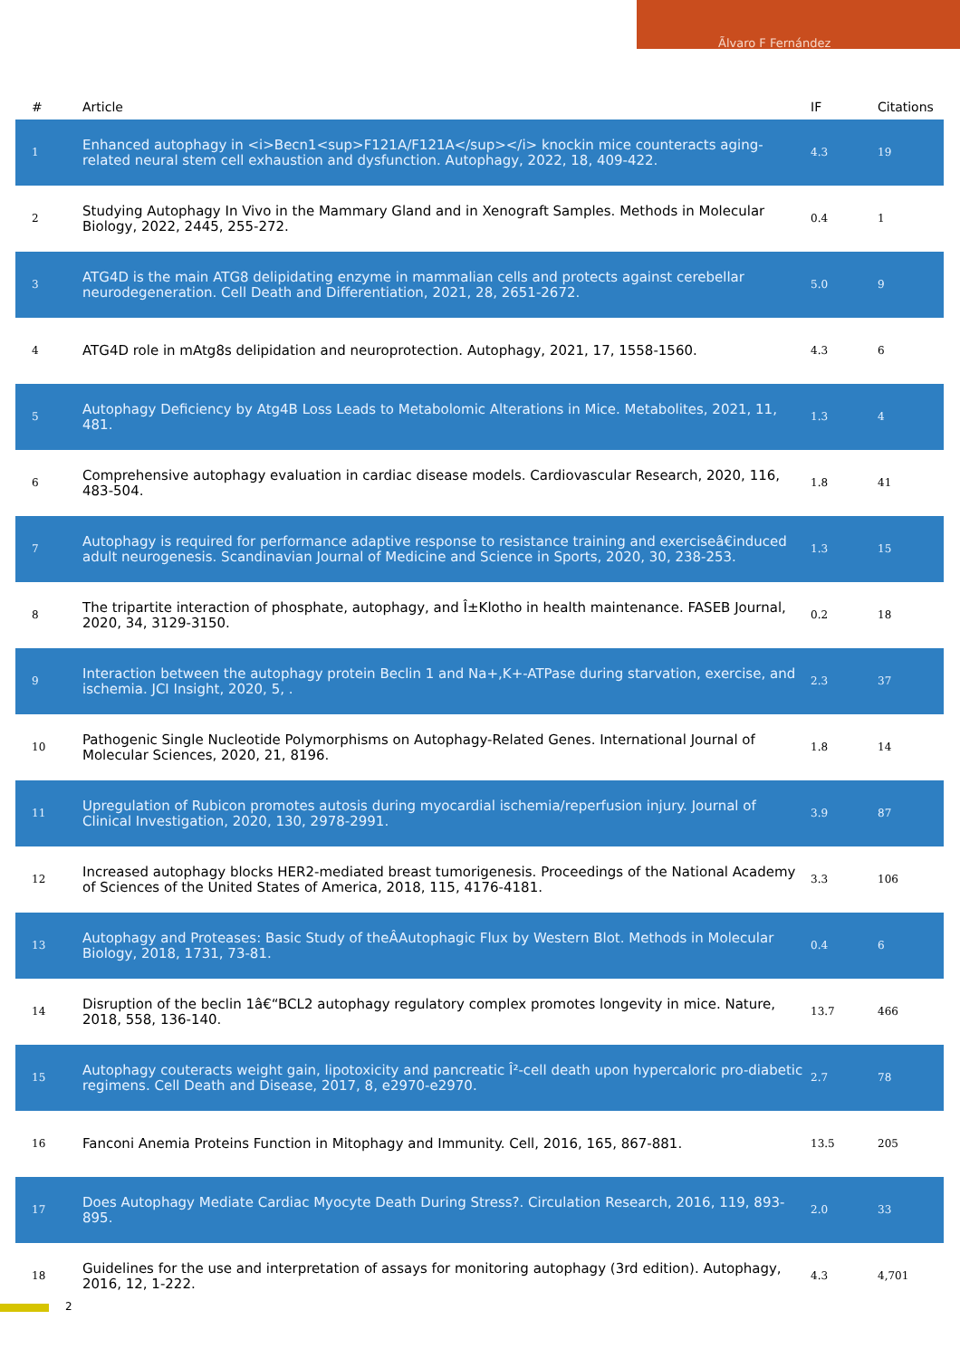Ãlvaro F Fernández
| # | Article | IF | Citations |
| --- | --- | --- | --- |
| 1 | Enhanced autophagy in <i>Becn1<sup>F121A/F121A</sup></i> knockin mice counteracts aging-related neural stem cell exhaustion and dysfunction. Autophagy, 2022, 18, 409-422. | 4.3 | 19 |
| 2 | Studying Autophagy In Vivo in the Mammary Gland and in Xenograft Samples. Methods in Molecular Biology, 2022, 2445, 255-272. | 0.4 | 1 |
| 3 | ATG4D is the main ATG8 delipidating enzyme in mammalian cells and protects against cerebellar neurodegeneration. Cell Death and Differentiation, 2021, 28, 2651-2672. | 5.0 | 9 |
| 4 | ATG4D role in mAtg8s delipidation and neuroprotection. Autophagy, 2021, 17, 1558-1560. | 4.3 | 6 |
| 5 | Autophagy Deficiency by Atg4B Loss Leads to Metabolomic Alterations in Mice. Metabolites, 2021, 11, 481. | 1.3 | 4 |
| 6 | Comprehensive autophagy evaluation in cardiac disease models. Cardiovascular Research, 2020, 116, 483-504. | 1.8 | 41 |
| 7 | Autophagy is required for performance adaptive response to resistance training and exerciseâ€induced adult neurogenesis. Scandinavian Journal of Medicine and Science in Sports, 2020, 30, 238-253. | 1.3 | 15 |
| 8 | The tripartite interaction of phosphate, autophagy, and Î±Klotho in health maintenance. FASEB Journal, 2020, 34, 3129-3150. | 0.2 | 18 |
| 9 | Interaction between the autophagy protein Beclin 1 and Na+,K+-ATPase during starvation, exercise, and ischemia. JCI Insight, 2020, 5, . | 2.3 | 37 |
| 10 | Pathogenic Single Nucleotide Polymorphisms on Autophagy-Related Genes. International Journal of Molecular Sciences, 2020, 21, 8196. | 1.8 | 14 |
| 11 | Upregulation of Rubicon promotes autosis during myocardial ischemia/reperfusion injury. Journal of Clinical Investigation, 2020, 130, 2978-2991. | 3.9 | 87 |
| 12 | Increased autophagy blocks HER2-mediated breast tumorigenesis. Proceedings of the National Academy of Sciences of the United States of America, 2018, 115, 4176-4181. | 3.3 | 106 |
| 13 | Autophagy and Proteases: Basic Study of theÂAutophagic Flux by Western Blot. Methods in Molecular Biology, 2018, 1731, 73-81. | 0.4 | 6 |
| 14 | Disruption of the beclin 1â€“BCL2 autophagy regulatory complex promotes longevity in mice. Nature, 2018, 558, 136-140. | 13.7 | 466 |
| 15 | Autophagy couteracts weight gain, lipotoxicity and pancreatic Î²-cell death upon hypercaloric pro-diabetic regimens. Cell Death and Disease, 2017, 8, e2970-e2970. | 2.7 | 78 |
| 16 | Fanconi Anemia Proteins Function in Mitophagy and Immunity. Cell, 2016, 165, 867-881. | 13.5 | 205 |
| 17 | Does Autophagy Mediate Cardiac Myocyte Death During Stress?. Circulation Research, 2016, 119, 893-895. | 2.0 | 33 |
| 18 | Guidelines for the use and interpretation of assays for monitoring autophagy (3rd edition). Autophagy, 2016, 12, 1-222. | 4.3 | 4,701 |
2